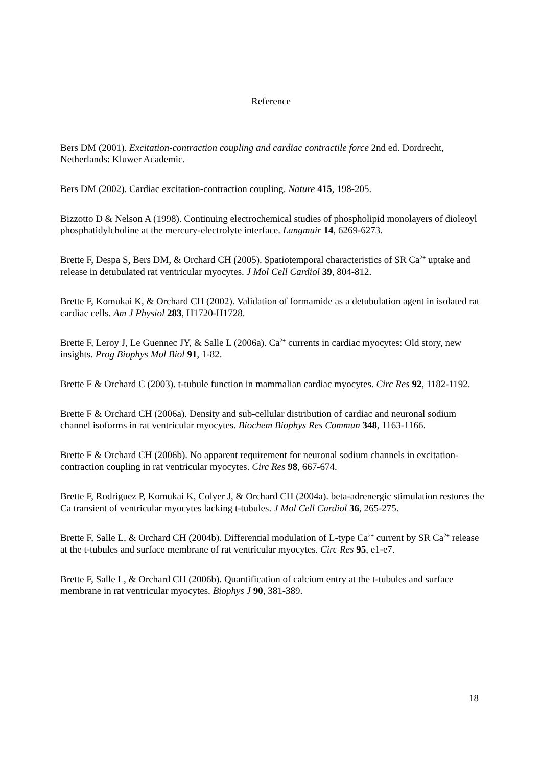Reference
Bers DM (2001). Excitation-contraction coupling and cardiac contractile force 2nd ed. Dordrecht, Netherlands: Kluwer Academic.
Bers DM (2002). Cardiac excitation-contraction coupling. Nature 415, 198-205.
Bizzotto D & Nelson A (1998). Continuing electrochemical studies of phospholipid monolayers of dioleoyl phosphatidylcholine at the mercury-electrolyte interface. Langmuir 14, 6269-6273.
Brette F, Despa S, Bers DM, & Orchard CH (2005). Spatiotemporal characteristics of SR Ca<sup>2+</sup> uptake and release in detubulated rat ventricular myocytes. J Mol Cell Cardiol 39, 804-812.
Brette F, Komukai K, & Orchard CH (2002). Validation of formamide as a detubulation agent in isolated rat cardiac cells. Am J Physiol 283, H1720-H1728.
Brette F, Leroy J, Le Guennec JY, & Salle L (2006a). Ca<sup>2+</sup> currents in cardiac myocytes: Old story, new insights. Prog Biophys Mol Biol 91, 1-82.
Brette F & Orchard C (2003). t-tubule function in mammalian cardiac myocytes. Circ Res 92, 1182-1192.
Brette F & Orchard CH (2006a). Density and sub-cellular distribution of cardiac and neuronal sodium channel isoforms in rat ventricular myocytes. Biochem Biophys Res Commun 348, 1163-1166.
Brette F & Orchard CH (2006b). No apparent requirement for neuronal sodium channels in excitation-contraction coupling in rat ventricular myocytes. Circ Res 98, 667-674.
Brette F, Rodriguez P, Komukai K, Colyer J, & Orchard CH (2004a). beta-adrenergic stimulation restores the Ca transient of ventricular myocytes lacking t-tubules. J Mol Cell Cardiol 36, 265-275.
Brette F, Salle L, & Orchard CH (2004b). Differential modulation of L-type Ca<sup>2+</sup> current by SR Ca<sup>2+</sup> release at the t-tubules and surface membrane of rat ventricular myocytes. Circ Res 95, e1-e7.
Brette F, Salle L, & Orchard CH (2006b). Quantification of calcium entry at the t-tubules and surface membrane in rat ventricular myocytes. Biophys J 90, 381-389.
18